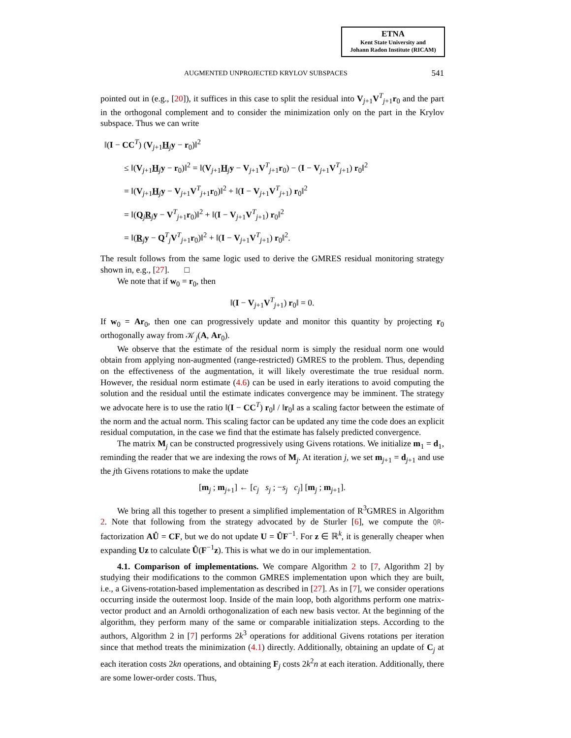ETNA
Kent State University and
Johann Radon Institute (RICAM)
AUGMENTED UNPROJECTED KRYLOV SUBSPACES 541
pointed out in (e.g., [20]), it suffices in this case to split the residual into V<sub>j+1</sub>V<sup>T</sup><sub>j+1</sub>r<sub>0</sub> and the part in the orthogonal complement and to consider the minimization only on the part in the Krylov subspace. Thus we can write
‖(I − CC<sup>T</sup>) (V<sub>j+1</sub>H<sub>j</sub>y − r<sub>0</sub>)‖<sup>2</sup>
≤ ‖(V<sub>j+1</sub>H<sub>j</sub>y − r<sub>0</sub>)‖<sup>2</sup> = ‖(V<sub>j+1</sub>H<sub>j</sub>y − V<sub>j+1</sub>V<sup>T</sup><sub>j+1</sub>r<sub>0</sub>) − (I − V<sub>j+1</sub>V<sup>T</sup><sub>j+1</sub>) r<sub>0</sub>‖<sup>2</sup>
= ‖(V<sub>j+1</sub>H<sub>j</sub>y − V<sub>j+1</sub>V<sup>T</sup><sub>j+1</sub>r<sub>0</sub>)‖<sup>2</sup> + ‖(I − V<sub>j+1</sub>V<sup>T</sup><sub>j+1</sub>) r<sub>0</sub>‖<sup>2</sup>
= ‖(Q<sub>j</sub>R<sub>j</sub>y − V<sup>T</sup><sub>j+1</sub>r<sub>0</sub>)‖<sup>2</sup> + ‖(I − V<sub>j+1</sub>V<sup>T</sup><sub>j+1</sub>) r<sub>0</sub>‖<sup>2</sup>
= ‖(R<sub>j</sub>y − Q<sup>T</sup><sub>j</sub>V<sup>T</sup><sub>j+1</sub>r<sub>0</sub>)‖<sup>2</sup> + ‖(I − V<sub>j+1</sub>V<sup>T</sup><sub>j+1</sub>) r<sub>0</sub>‖<sup>2</sup>.
The result follows from the same logic used to derive the GMRES residual monitoring strategy shown in, e.g., [27]. □
We note that if w<sub>0</sub> = r<sub>0</sub>, then
‖(I − V<sub>j+1</sub>V<sup>T</sup><sub>j+1</sub>) r<sub>0</sub>‖ = 0.
If w<sub>0</sub> = Ar<sub>0</sub>, then one can progressively update and monitor this quantity by projecting r<sub>0</sub> orthogonally away from 𝒦<sub>j</sub>(A, Ar<sub>0</sub>).
We observe that the estimate of the residual norm is simply the residual norm one would obtain from applying non-augmented (range-restricted) GMRES to the problem. Thus, depending on the effectiveness of the augmentation, it will likely overestimate the true residual norm. However, the residual norm estimate (4.6) can be used in early iterations to avoid computing the solution and the residual until the estimate indicates convergence may be imminent. The strategy we advocate here is to use the ratio ‖(I − CC<sup>T</sup>) r<sub>0</sub>‖ / ‖r<sub>0</sub>‖ as a scaling factor between the estimate of the norm and the actual norm. This scaling factor can be updated any time the code does an explicit residual computation, in the case we find that the estimate has falsely predicted convergence.
The matrix M<sub>j</sub> can be constructed progressively using Givens rotations. We initialize m<sub>1</sub> = d<sub>1</sub>, reminding the reader that we are indexing the rows of M<sub>j</sub>. At iteration j, we set m<sub>j+1</sub> = d<sub>j+1</sub> and use the jth Givens rotations to make the update
[m<sub>j</sub> ; m<sub>j+1</sub>] ← [c<sub>j</sub> s<sub>j</sub> ; −s<sub>j</sub> c<sub>j</sub>] [m<sub>j</sub> ; m<sub>j+1</sub>].
We bring all this together to present a simplified implementation of R<sup>3</sup>GMRES in Algorithm 2. Note that following from the strategy advocated by de Sturler [6], we compute the QR-factorization AÛ = CF, but we do not update U = ÛF<sup>−1</sup>. For z ∈ ℝ<sup>k</sup>, it is generally cheaper when expanding Uz to calculate Û(F<sup>−1</sup>z). This is what we do in our implementation.
4.1. Comparison of implementations. We compare Algorithm 2 to [7, Algorithm 2] by studying their modifications to the common GMRES implementation upon which they are built, i.e., a Givens-rotation-based implementation as described in [27]. As in [7], we consider operations occurring inside the outermost loop. Inside of the main loop, both algorithms perform one matrix-vector product and an Arnoldi orthogonalization of each new basis vector. At the beginning of the algorithm, they perform many of the same or comparable initialization steps. According to the authors, Algorithm 2 in [7] performs 2k<sup>3</sup> operations for additional Givens rotations per iteration since that method treats the minimization (4.1) directly. Additionally, obtaining an update of C<sub>j</sub> at each iteration costs 2kn operations, and obtaining F<sub>j</sub> costs 2k<sup>2</sup>n at each iteration. Additionally, there are some lower-order costs. Thus,